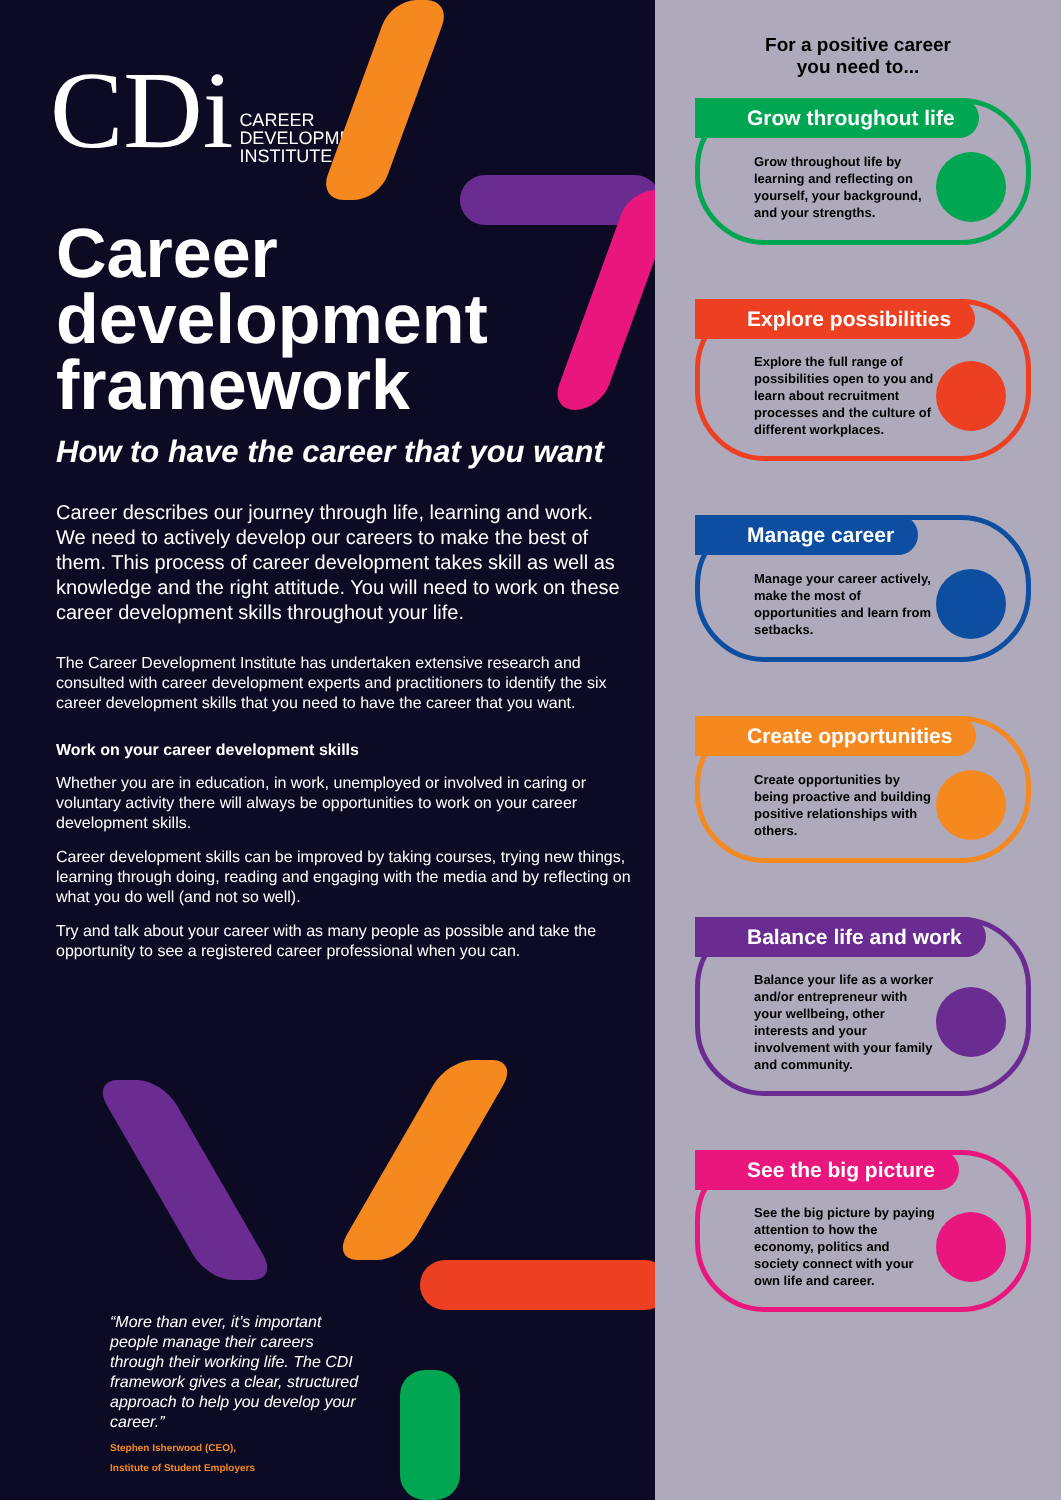CDi
CAREER
DEVELOPMENT
INSTITUTE
Career
development
framework
How to have the career that you want
Career describes our journey through life, learning and work. We need to actively develop our careers to make the best of them. This process of career development takes skill as well as knowledge and the right attitude. You will need to work on these career development skills throughout your life.
The Career Development Institute has undertaken extensive research and consulted with career development experts and practitioners to identify the six career development skills that you need to have the career that you want.
Work on your career development skills
Whether you are in education, in work, unemployed or involved in caring or voluntary activity there will always be opportunities to work on your career development skills.
Career development skills can be improved by taking courses, trying new things, learning through doing, reading and engaging with the media and by reflecting on what you do well (and not so well).
Try and talk about your career with as many people as possible and take the opportunity to see a registered career professional when you can.
“More than ever, it’s important people manage their careers through their working life. The CDI framework gives a clear, structured approach to help you develop your career.”
Stephen Isherwood (CEO),
Institute of Student Employers
For a positive career
you need to...
Grow throughout life
Grow throughout life by learning and reflecting on yourself, your background, and your strengths.
Explore possibilities
Explore the full range of possibilities open to you and learn about recruitment processes and the culture of different workplaces.
Manage career
Manage your career actively, make the most of opportunities and learn from setbacks.
Create opportunities
Create opportunities by being proactive and building positive relationships with others.
Balance life and work
Balance your life as a worker and/or entrepreneur with your wellbeing, other interests and your involvement with your family and community.
See the big picture
See the big picture by paying attention to how the economy, politics and society connect with your own life and career.